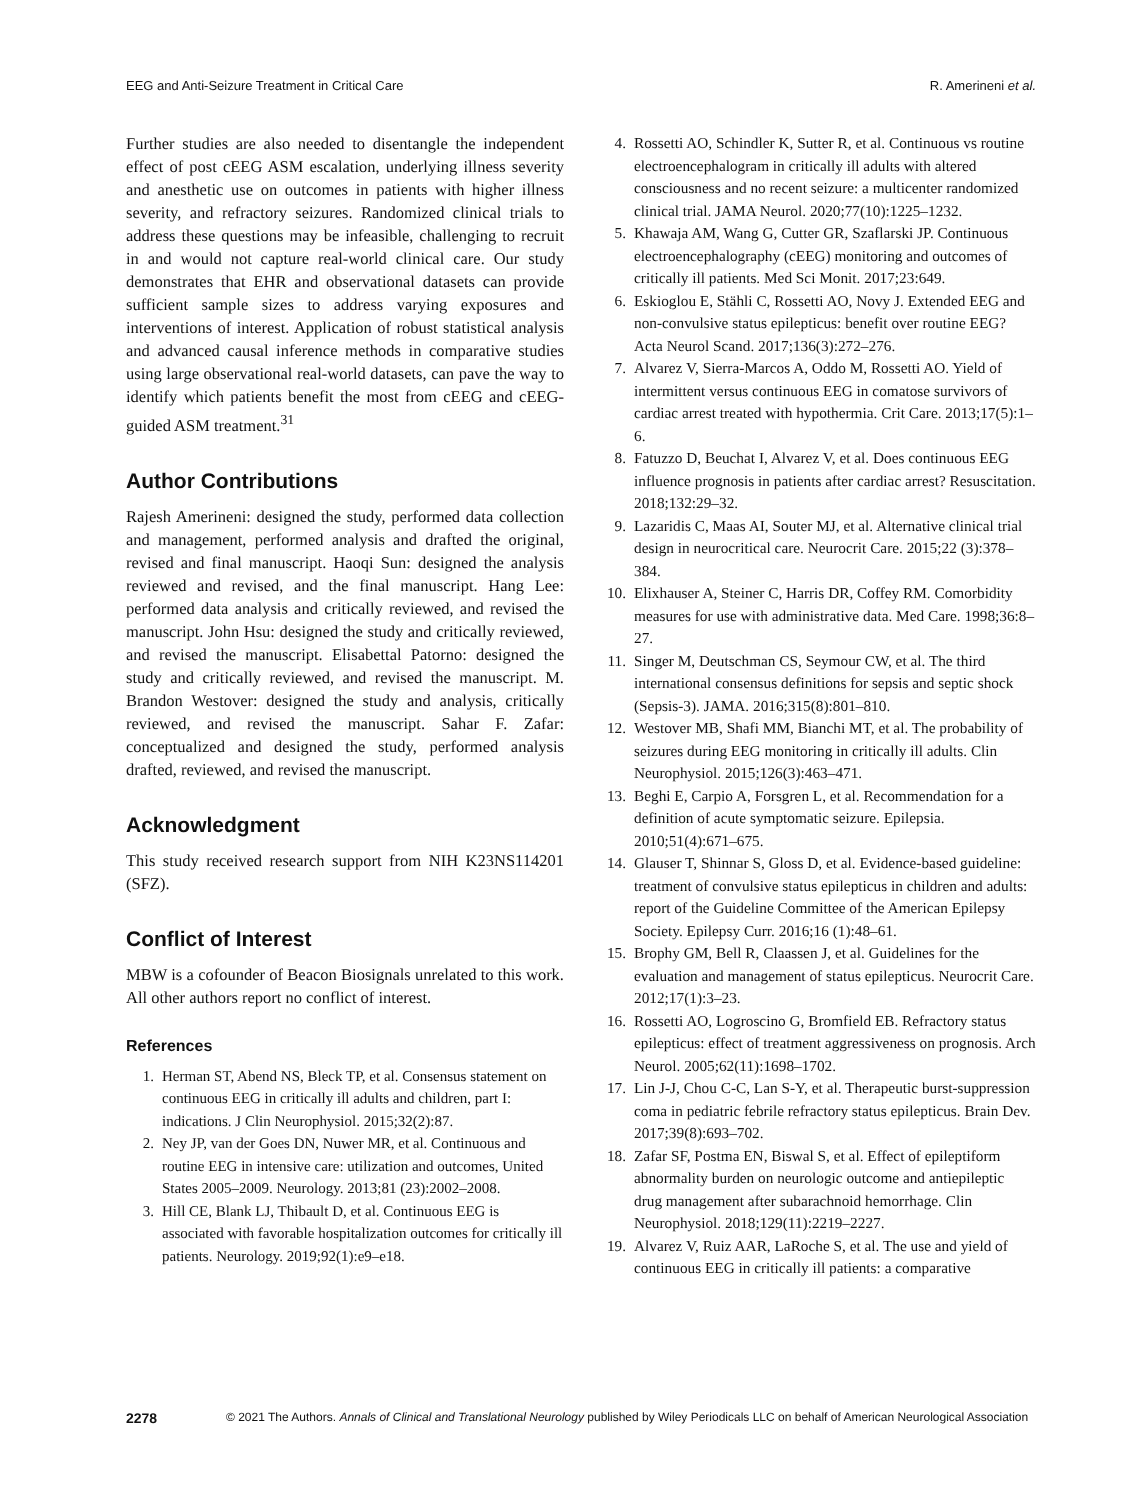EEG and Anti-Seizure Treatment in Critical Care R. Amerineni et al.
Further studies are also needed to disentangle the independent effect of post cEEG ASM escalation, underlying illness severity and anesthetic use on outcomes in patients with higher illness severity, and refractory seizures. Randomized clinical trials to address these questions may be infeasible, challenging to recruit in and would not capture real-world clinical care. Our study demonstrates that EHR and observational datasets can provide sufficient sample sizes to address varying exposures and interventions of interest. Application of robust statistical analysis and advanced causal inference methods in comparative studies using large observational real-world datasets, can pave the way to identify which patients benefit the most from cEEG and cEEG-guided ASM treatment.<sup>31</sup>
Author Contributions
Rajesh Amerineni: designed the study, performed data collection and management, performed analysis and drafted the original, revised and final manuscript. Haoqi Sun: designed the analysis reviewed and revised, and the final manuscript. Hang Lee: performed data analysis and critically reviewed, and revised the manuscript. John Hsu: designed the study and critically reviewed, and revised the manuscript. Elisabettal Patorno: designed the study and critically reviewed, and revised the manuscript. M. Brandon Westover: designed the study and analysis, critically reviewed, and revised the manuscript. Sahar F. Zafar: conceptualized and designed the study, performed analysis drafted, reviewed, and revised the manuscript.
Acknowledgment
This study received research support from NIH K23NS114201 (SFZ).
Conflict of Interest
MBW is a cofounder of Beacon Biosignals unrelated to this work. All other authors report no conflict of interest.
References
1. Herman ST, Abend NS, Bleck TP, et al. Consensus statement on continuous EEG in critically ill adults and children, part I: indications. J Clin Neurophysiol. 2015;32(2):87.
2. Ney JP, van der Goes DN, Nuwer MR, et al. Continuous and routine EEG in intensive care: utilization and outcomes, United States 2005–2009. Neurology. 2013;81 (23):2002–2008.
3. Hill CE, Blank LJ, Thibault D, et al. Continuous EEG is associated with favorable hospitalization outcomes for critically ill patients. Neurology. 2019;92(1):e9–e18.
4. Rossetti AO, Schindler K, Sutter R, et al. Continuous vs routine electroencephalogram in critically ill adults with altered consciousness and no recent seizure: a multicenter randomized clinical trial. JAMA Neurol. 2020;77(10):1225–1232.
5. Khawaja AM, Wang G, Cutter GR, Szaflarski JP. Continuous electroencephalography (cEEG) monitoring and outcomes of critically ill patients. Med Sci Monit. 2017;23:649.
6. Eskioglou E, Stähli C, Rossetti AO, Novy J. Extended EEG and non-convulsive status epilepticus: benefit over routine EEG? Acta Neurol Scand. 2017;136(3):272–276.
7. Alvarez V, Sierra-Marcos A, Oddo M, Rossetti AO. Yield of intermittent versus continuous EEG in comatose survivors of cardiac arrest treated with hypothermia. Crit Care. 2013;17(5):1–6.
8. Fatuzzo D, Beuchat I, Alvarez V, et al. Does continuous EEG influence prognosis in patients after cardiac arrest? Resuscitation. 2018;132:29–32.
9. Lazaridis C, Maas AI, Souter MJ, et al. Alternative clinical trial design in neurocritical care. Neurocrit Care. 2015;22 (3):378–384.
10. Elixhauser A, Steiner C, Harris DR, Coffey RM. Comorbidity measures for use with administrative data. Med Care. 1998;36:8–27.
11. Singer M, Deutschman CS, Seymour CW, et al. The third international consensus definitions for sepsis and septic shock (Sepsis-3). JAMA. 2016;315(8):801–810.
12. Westover MB, Shafi MM, Bianchi MT, et al. The probability of seizures during EEG monitoring in critically ill adults. Clin Neurophysiol. 2015;126(3):463–471.
13. Beghi E, Carpio A, Forsgren L, et al. Recommendation for a definition of acute symptomatic seizure. Epilepsia. 2010;51(4):671–675.
14. Glauser T, Shinnar S, Gloss D, et al. Evidence-based guideline: treatment of convulsive status epilepticus in children and adults: report of the Guideline Committee of the American Epilepsy Society. Epilepsy Curr. 2016;16 (1):48–61.
15. Brophy GM, Bell R, Claassen J, et al. Guidelines for the evaluation and management of status epilepticus. Neurocrit Care. 2012;17(1):3–23.
16. Rossetti AO, Logroscino G, Bromfield EB. Refractory status epilepticus: effect of treatment aggressiveness on prognosis. Arch Neurol. 2005;62(11):1698–1702.
17. Lin J-J, Chou C-C, Lan S-Y, et al. Therapeutic burst-suppression coma in pediatric febrile refractory status epilepticus. Brain Dev. 2017;39(8):693–702.
18. Zafar SF, Postma EN, Biswal S, et al. Effect of epileptiform abnormality burden on neurologic outcome and antiepileptic drug management after subarachnoid hemorrhage. Clin Neurophysiol. 2018;129(11):2219–2227.
19. Alvarez V, Ruiz AAR, LaRoche S, et al. The use and yield of continuous EEG in critically ill patients: a comparative
2278 © 2021 The Authors. Annals of Clinical and Translational Neurology published by Wiley Periodicals LLC on behalf of American Neurological Association